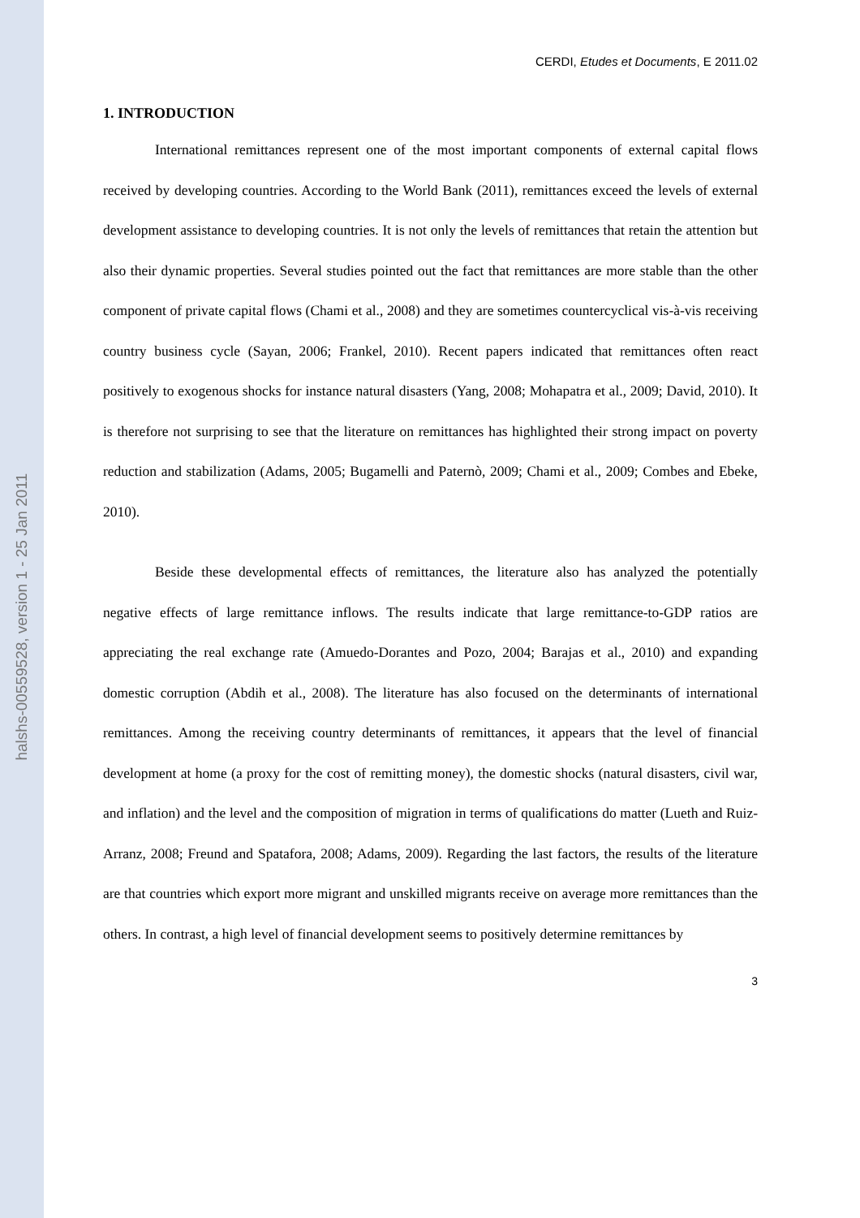halshs-00559528, version 1 - 25 Jan 2011
CERDI, Etudes et Documents, E 2011.02
1. INTRODUCTION
International remittances represent one of the most important components of external capital flows received by developing countries. According to the World Bank (2011), remittances exceed the levels of external development assistance to developing countries. It is not only the levels of remittances that retain the attention but also their dynamic properties. Several studies pointed out the fact that remittances are more stable than the other component of private capital flows (Chami et al., 2008) and they are sometimes countercyclical vis-à-vis receiving country business cycle (Sayan, 2006; Frankel, 2010). Recent papers indicated that remittances often react positively to exogenous shocks for instance natural disasters (Yang, 2008; Mohapatra et al., 2009; David, 2010). It is therefore not surprising to see that the literature on remittances has highlighted their strong impact on poverty reduction and stabilization (Adams, 2005; Bugamelli and Paternò, 2009; Chami et al., 2009; Combes and Ebeke, 2010).
Beside these developmental effects of remittances, the literature also has analyzed the potentially negative effects of large remittance inflows. The results indicate that large remittance-to-GDP ratios are appreciating the real exchange rate (Amuedo-Dorantes and Pozo, 2004; Barajas et al., 2010) and expanding domestic corruption (Abdih et al., 2008). The literature has also focused on the determinants of international remittances. Among the receiving country determinants of remittances, it appears that the level of financial development at home (a proxy for the cost of remitting money), the domestic shocks (natural disasters, civil war, and inflation) and the level and the composition of migration in terms of qualifications do matter (Lueth and Ruiz-Arranz, 2008; Freund and Spatafora, 2008; Adams, 2009). Regarding the last factors, the results of the literature are that countries which export more migrant and unskilled migrants receive on average more remittances than the others. In contrast, a high level of financial development seems to positively determine remittances by
3